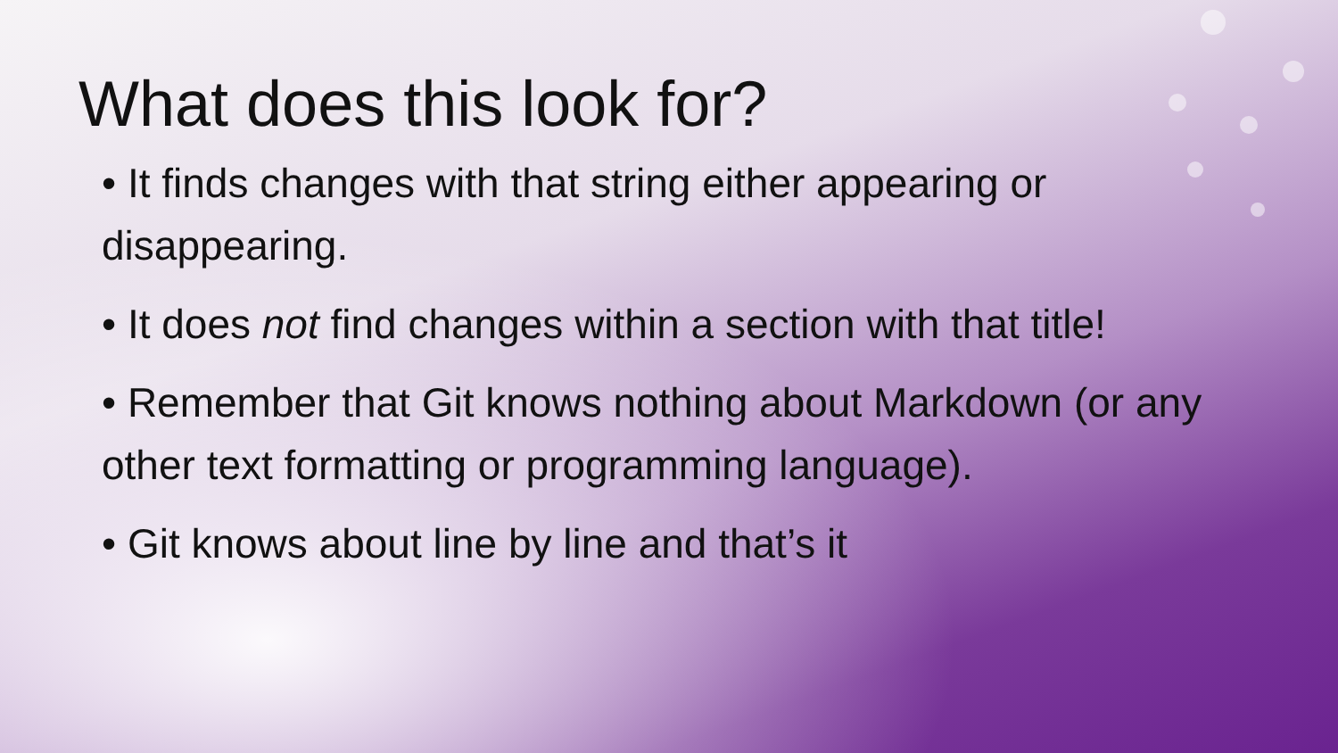What does this look for?
• It finds changes with that string either appearing or disappearing.
• It does not find changes within a section with that title!
• Remember that Git knows nothing about Markdown (or any other text formatting or programming language).
• Git knows about line by line and that’s it